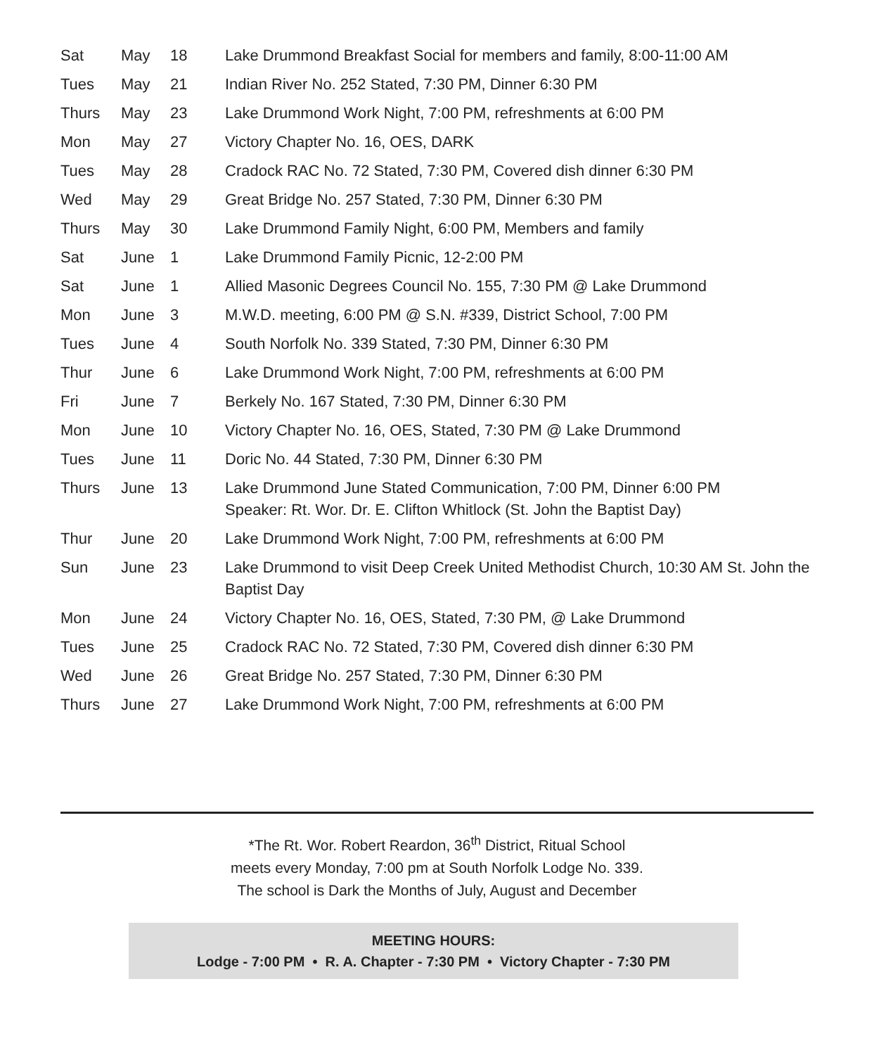| Sat | May | 18 | Lake Drummond Breakfast Social for members and family, 8:00-11:00 AM |
| Tues | May | 21 | Indian River No. 252 Stated, 7:30 PM, Dinner 6:30 PM |
| Thurs | May | 23 | Lake Drummond Work Night, 7:00 PM, refreshments at 6:00 PM |
| Mon | May | 27 | Victory Chapter No. 16, OES, DARK |
| Tues | May | 28 | Cradock RAC No. 72 Stated, 7:30 PM, Covered dish dinner 6:30 PM |
| Wed | May | 29 | Great Bridge No. 257 Stated, 7:30 PM, Dinner 6:30 PM |
| Thurs | May | 30 | Lake Drummond Family Night, 6:00 PM, Members and family |
| Sat | June | 1 | Lake Drummond Family Picnic, 12-2:00 PM |
| Sat | June | 1 | Allied Masonic Degrees Council No. 155, 7:30 PM @ Lake Drummond |
| Mon | June | 3 | M.W.D. meeting, 6:00 PM @ S.N. #339, District School, 7:00 PM |
| Tues | June | 4 | South Norfolk No. 339 Stated, 7:30 PM, Dinner 6:30 PM |
| Thur | June | 6 | Lake Drummond Work Night, 7:00 PM, refreshments at 6:00 PM |
| Fri | June | 7 | Berkely No. 167 Stated, 7:30 PM, Dinner 6:30 PM |
| Mon | June | 10 | Victory Chapter No. 16, OES, Stated, 7:30 PM @ Lake Drummond |
| Tues | June | 11 | Doric No. 44 Stated, 7:30 PM, Dinner 6:30 PM |
| Thurs | June | 13 | Lake Drummond June Stated Communication, 7:00 PM, Dinner 6:00 PM Speaker: Rt. Wor. Dr. E. Clifton Whitlock (St. John the Baptist Day) |
| Thur | June | 20 | Lake Drummond Work Night, 7:00 PM, refreshments at 6:00 PM |
| Sun | June | 23 | Lake Drummond to visit Deep Creek United Methodist Church, 10:30 AM St. John the Baptist Day |
| Mon | June | 24 | Victory Chapter No. 16, OES, Stated, 7:30 PM, @ Lake Drummond |
| Tues | June | 25 | Cradock RAC No. 72 Stated, 7:30 PM, Covered dish dinner 6:30 PM |
| Wed | June | 26 | Great Bridge No. 257 Stated, 7:30 PM, Dinner 6:30 PM |
| Thurs | June | 27 | Lake Drummond Work Night, 7:00 PM, refreshments at 6:00 PM |
*The Rt. Wor. Robert Reardon, 36<sup>th</sup> District, Ritual School
meets every Monday, 7:00 pm at South Norfolk Lodge No. 339.
The school is Dark the Months of July, August and December
MEETING HOURS:
Lodge - 7:00 PM • R. A. Chapter - 7:30 PM • Victory Chapter - 7:30 PM